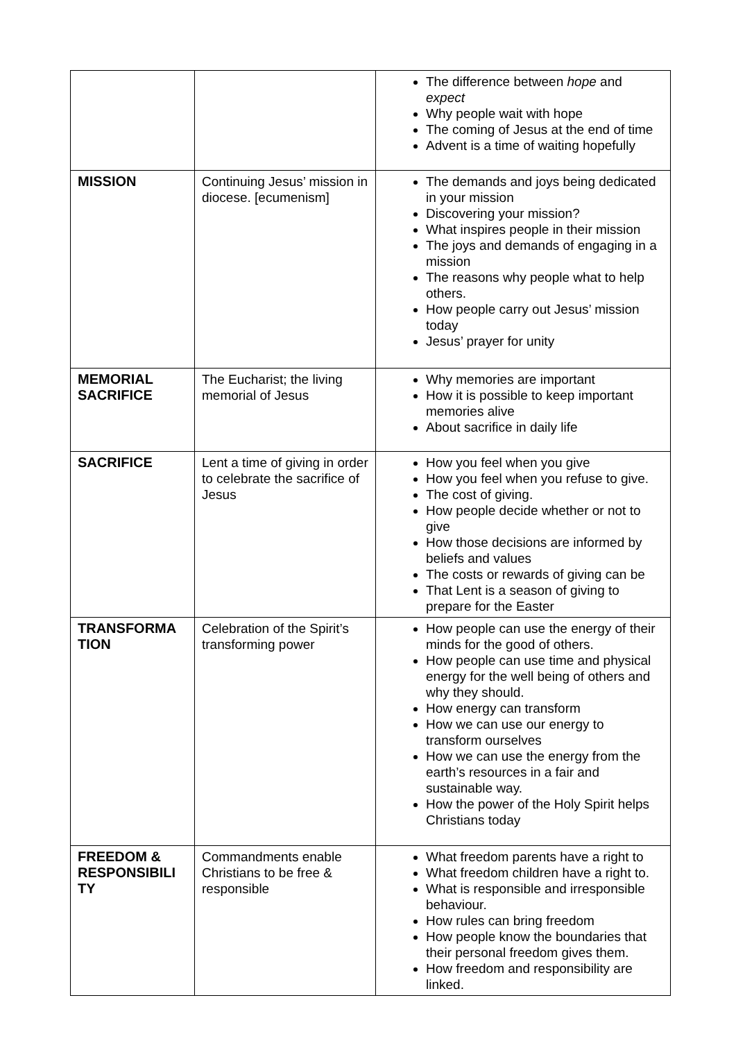| | | The difference between hope and expect Why people wait with hope The coming of Jesus at the end of time Advent is a time of waiting hopefully |
| MISSION | Continuing Jesus’ mission in diocese. [ecumenism] | The demands and joys being dedicated in your mission Discovering your mission? What inspires people in their mission The joys and demands of engaging in a mission The reasons why people what to help others. How people carry out Jesus’ mission today Jesus’ prayer for unity |
| MEMORIAL SACRIFICE | The Eucharist; the living memorial of Jesus | Why memories are important How it is possible to keep important memories alive About sacrifice in daily life |
| SACRIFICE | Lent a time of giving in order to celebrate the sacrifice of Jesus | How you feel when you give How you feel when you refuse to give. The cost of giving. How people decide whether or not to give How those decisions are informed by beliefs and values The costs or rewards of giving can be That Lent is a season of giving to prepare for the Easter |
| TRANSFORMA TION | Celebration of the Spirit’s transforming power | How people can use the energy of their minds for the good of others. How people can use time and physical energy for the well being of others and why they should. How energy can transform How we can use our energy to transform ourselves How we can use the energy from the earth’s resources in a fair and sustainable way. How the power of the Holy Spirit helps Christians today |
| FREEDOM & RESPONSIBILI TY | Commandments enable Christians to be free & responsible | What freedom parents have a right to What freedom children have a right to. What is responsible and irresponsible behaviour. How rules can bring freedom How people know the boundaries that their personal freedom gives them. How freedom and responsibility are linked. |